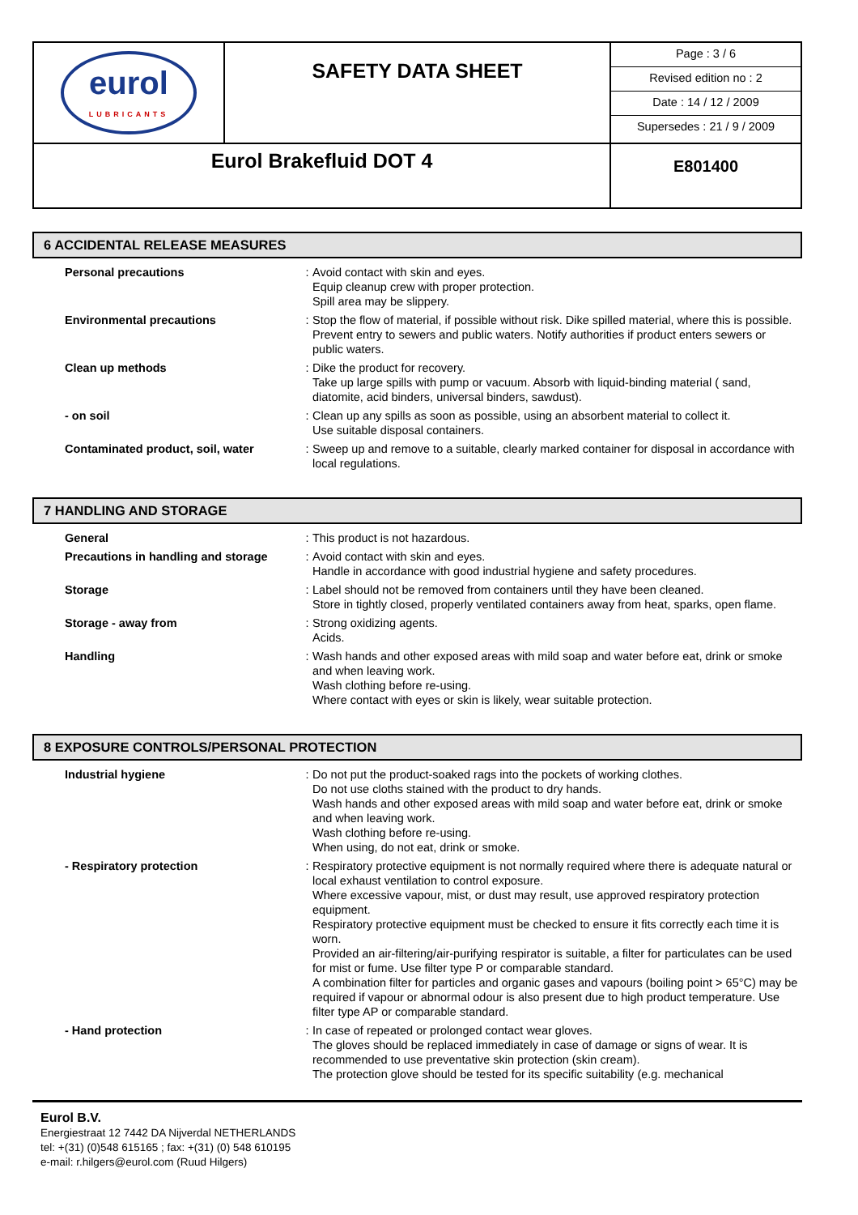| eurol LUBRICANTS | SAFETY DATA SHEET | Page : 3 / 6 Revised edition no : 2 Date : 14 / 12 / 2009 Supersedes : 21 / 9 / 2009 |
| Eurol Brakefluid DOT 4 | | E801400 |
6 ACCIDENTAL RELEASE MEASURES
| Personal precautions | : | Avoid contact with skin and eyes. Equip cleanup crew with proper protection. Spill area may be slippery. |
| Environmental precautions | : | Stop the flow of material, if possible without risk. Dike spilled material, where this is possible. Prevent entry to sewers and public waters. Notify authorities if product enters sewers or public waters. |
| Clean up methods | : | Dike the product for recovery. Take up large spills with pump or vacuum. Absorb with liquid-binding material ( sand, diatomite, acid binders, universal binders, sawdust). |
| - on soil | : | Clean up any spills as soon as possible, using an absorbent material to collect it. Use suitable disposal containers. |
| Contaminated product, soil, water | : | Sweep up and remove to a suitable, clearly marked container for disposal in accordance with local regulations. |
7 HANDLING AND STORAGE
| General | : | This product is not hazardous. |
| Precautions in handling and storage | : | Avoid contact with skin and eyes. Handle in accordance with good industrial hygiene and safety procedures. |
| Storage | : | Label should not be removed from containers until they have been cleaned. Store in tightly closed, properly ventilated containers away from heat, sparks, open flame. |
| Storage - away from | : | Strong oxidizing agents. Acids. |
| Handling | : | Wash hands and other exposed areas with mild soap and water before eat, drink or smoke and when leaving work. Wash clothing before re-using. Where contact with eyes or skin is likely, wear suitable protection. |
8 EXPOSURE CONTROLS/PERSONAL PROTECTION
| Industrial hygiene | : | Do not put the product-soaked rags into the pockets of working clothes. Do not use cloths stained with the product to dry hands. Wash hands and other exposed areas with mild soap and water before eat, drink or smoke and when leaving work. Wash clothing before re-using. When using, do not eat, drink or smoke. |
| - Respiratory protection | : | Respiratory protective equipment is not normally required where there is adequate natural or local exhaust ventilation to control exposure. Where excessive vapour, mist, or dust may result, use approved respiratory protection equipment. Respiratory protective equipment must be checked to ensure it fits correctly each time it is worn. Provided an air-filtering/air-purifying respirator is suitable, a filter for particulates can be used for mist or fume. Use filter type P or comparable standard. A combination filter for particles and organic gases and vapours (boiling point > 65°C) may be required if vapour or abnormal odour is also present due to high product temperature. Use filter type AP or comparable standard. |
| - Hand protection | : | In case of repeated or prolonged contact wear gloves. The gloves should be replaced immediately in case of damage or signs of wear. It is recommended to use preventative skin protection (skin cream). The protection glove should be tested for its specific suitability (e.g. mechanical |
Eurol B.V.
Energiestraat 12 7442 DA Nijverdal NETHERLANDS
tel: +(31) (0)548 615165 ; fax: +(31) (0) 548 610195
e-mail: r.hilgers@eurol.com (Ruud Hilgers)